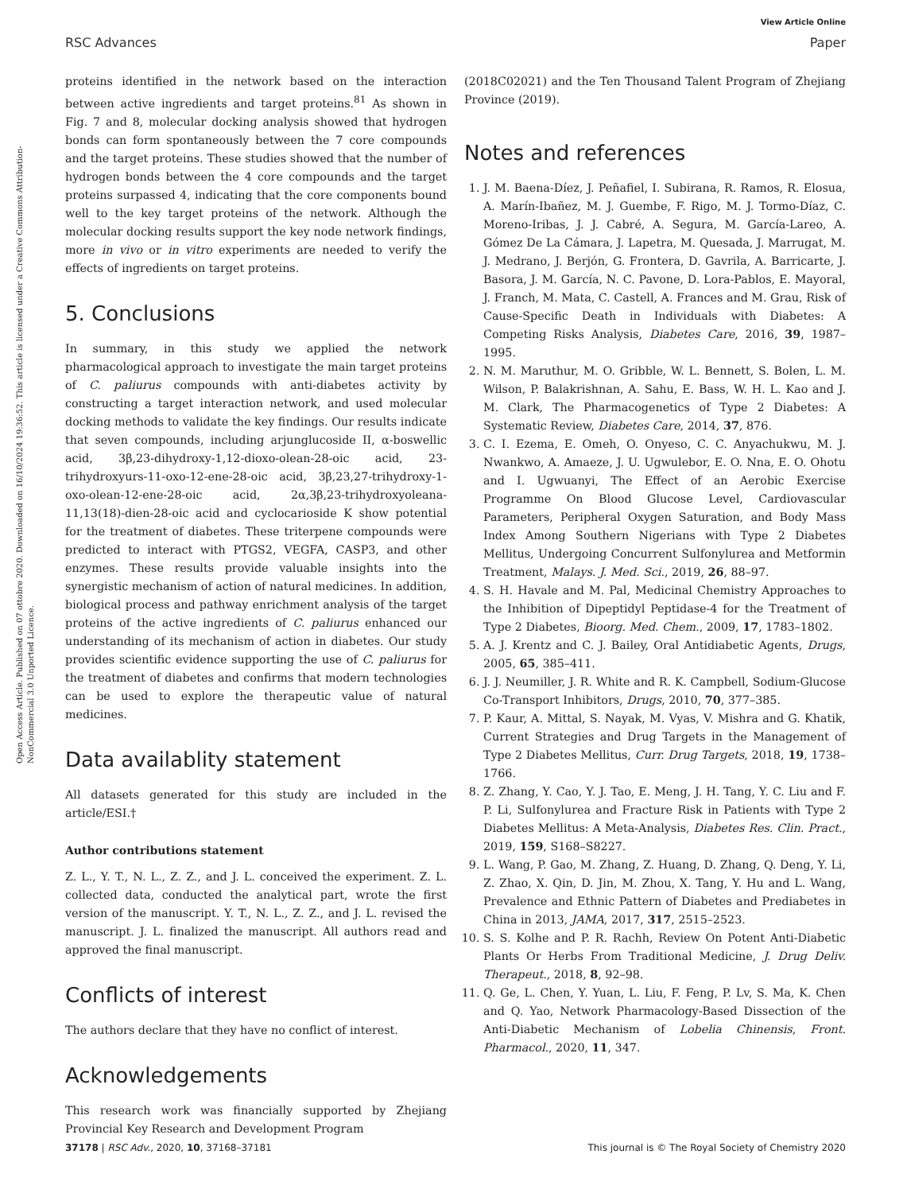View Article Online
RSC Advances Paper
Open Access Article. Published on 07 ottobre 2020. Downloaded on 16/10/2024 19:36:52. This article is licensed under a Creative Commons Attribution-NonCommercial 3.0 Unported Licence.
proteins identified in the network based on the interaction between active ingredients and target proteins.<sup>81</sup> As shown in Fig. 7 and 8, molecular docking analysis showed that hydrogen bonds can form spontaneously between the 7 core compounds and the target proteins. These studies showed that the number of hydrogen bonds between the 4 core compounds and the target proteins surpassed 4, indicating that the core components bound well to the key target proteins of the network. Although the molecular docking results support the key node network findings, more in vivo or in vitro experiments are needed to verify the effects of ingredients on target proteins.
5. Conclusions
In summary, in this study we applied the network pharmacological approach to investigate the main target proteins of C. paliurus compounds with anti-diabetes activity by constructing a target interaction network, and used molecular docking methods to validate the key findings. Our results indicate that seven compounds, including arjunglucoside II, α-boswellic acid, 3β,23-dihydroxy-1,12-dioxo-olean-28-oic acid, 23-trihydroxyurs-11-oxo-12-ene-28-oic acid, 3β,23,27-trihydroxy-1-oxo-olean-12-ene-28-oic acid, 2α,3β,23-trihydroxyoleana-11,13(18)-dien-28-oic acid and cyclocarioside K show potential for the treatment of diabetes. These triterpene compounds were predicted to interact with PTGS2, VEGFA, CASP3, and other enzymes. These results provide valuable insights into the synergistic mechanism of action of natural medicines. In addition, biological process and pathway enrichment analysis of the target proteins of the active ingredients of C. paliurus enhanced our understanding of its mechanism of action in diabetes. Our study provides scientific evidence supporting the use of C. paliurus for the treatment of diabetes and confirms that modern technologies can be used to explore the therapeutic value of natural medicines.
Data availablity statement
All datasets generated for this study are included in the article/ESI.†
Author contributions statement
Z. L., Y. T., N. L., Z. Z., and J. L. conceived the experiment. Z. L. collected data, conducted the analytical part, wrote the first version of the manuscript. Y. T., N. L., Z. Z., and J. L. revised the manuscript. J. L. finalized the manuscript. All authors read and approved the final manuscript.
Conflicts of interest
The authors declare that they have no conflict of interest.
Acknowledgements
This research work was financially supported by Zhejiang Provincial Key Research and Development Program
(2018C02021) and the Ten Thousand Talent Program of Zhejiang Province (2019).
Notes and references
1. J. M. Baena-Díez, J. Peñafiel, I. Subirana, R. Ramos, R. Elosua, A. Marín-Ibañez, M. J. Guembe, F. Rigo, M. J. Tormo-Díaz, C. Moreno-Iribas, J. J. Cabré, A. Segura, M. García-Lareo, A. Gómez De La Cámara, J. Lapetra, M. Quesada, J. Marrugat, M. J. Medrano, J. Berjón, G. Frontera, D. Gavrila, A. Barricarte, J. Basora, J. M. García, N. C. Pavone, D. Lora-Pablos, E. Mayoral, J. Franch, M. Mata, C. Castell, A. Frances and M. Grau, Risk of Cause-Specific Death in Individuals with Diabetes: A Competing Risks Analysis, Diabetes Care, 2016, 39, 1987–1995.
2. N. M. Maruthur, M. O. Gribble, W. L. Bennett, S. Bolen, L. M. Wilson, P. Balakrishnan, A. Sahu, E. Bass, W. H. L. Kao and J. M. Clark, The Pharmacogenetics of Type 2 Diabetes: A Systematic Review, Diabetes Care, 2014, 37, 876.
3. C. I. Ezema, E. Omeh, O. Onyeso, C. C. Anyachukwu, M. J. Nwankwo, A. Amaeze, J. U. Ugwulebor, E. O. Nna, E. O. Ohotu and I. Ugwuanyi, The Effect of an Aerobic Exercise Programme On Blood Glucose Level, Cardiovascular Parameters, Peripheral Oxygen Saturation, and Body Mass Index Among Southern Nigerians with Type 2 Diabetes Mellitus, Undergoing Concurrent Sulfonylurea and Metformin Treatment, Malays. J. Med. Sci., 2019, 26, 88–97.
4. S. H. Havale and M. Pal, Medicinal Chemistry Approaches to the Inhibition of Dipeptidyl Peptidase-4 for the Treatment of Type 2 Diabetes, Bioorg. Med. Chem., 2009, 17, 1783–1802.
5. A. J. Krentz and C. J. Bailey, Oral Antidiabetic Agents, Drugs, 2005, 65, 385–411.
6. J. J. Neumiller, J. R. White and R. K. Campbell, Sodium-Glucose Co-Transport Inhibitors, Drugs, 2010, 70, 377–385.
7. P. Kaur, A. Mittal, S. Nayak, M. Vyas, V. Mishra and G. Khatik, Current Strategies and Drug Targets in the Management of Type 2 Diabetes Mellitus, Curr. Drug Targets, 2018, 19, 1738–1766.
8. Z. Zhang, Y. Cao, Y. J. Tao, E. Meng, J. H. Tang, Y. C. Liu and F. P. Li, Sulfonylurea and Fracture Risk in Patients with Type 2 Diabetes Mellitus: A Meta-Analysis, Diabetes Res. Clin. Pract., 2019, 159, S168–S8227.
9. L. Wang, P. Gao, M. Zhang, Z. Huang, D. Zhang, Q. Deng, Y. Li, Z. Zhao, X. Qin, D. Jin, M. Zhou, X. Tang, Y. Hu and L. Wang, Prevalence and Ethnic Pattern of Diabetes and Prediabetes in China in 2013, JAMA, 2017, 317, 2515–2523.
10. S. S. Kolhe and P. R. Rachh, Review On Potent Anti-Diabetic Plants Or Herbs From Traditional Medicine, J. Drug Deliv. Therapeut., 2018, 8, 92–98.
11. Q. Ge, L. Chen, Y. Yuan, L. Liu, F. Feng, P. Lv, S. Ma, K. Chen and Q. Yao, Network Pharmacology-Based Dissection of the Anti-Diabetic Mechanism of Lobelia Chinensis, Front. Pharmacol., 2020, 11, 347.
37178 | RSC Adv., 2020, 10, 37168–37181 This journal is © The Royal Society of Chemistry 2020